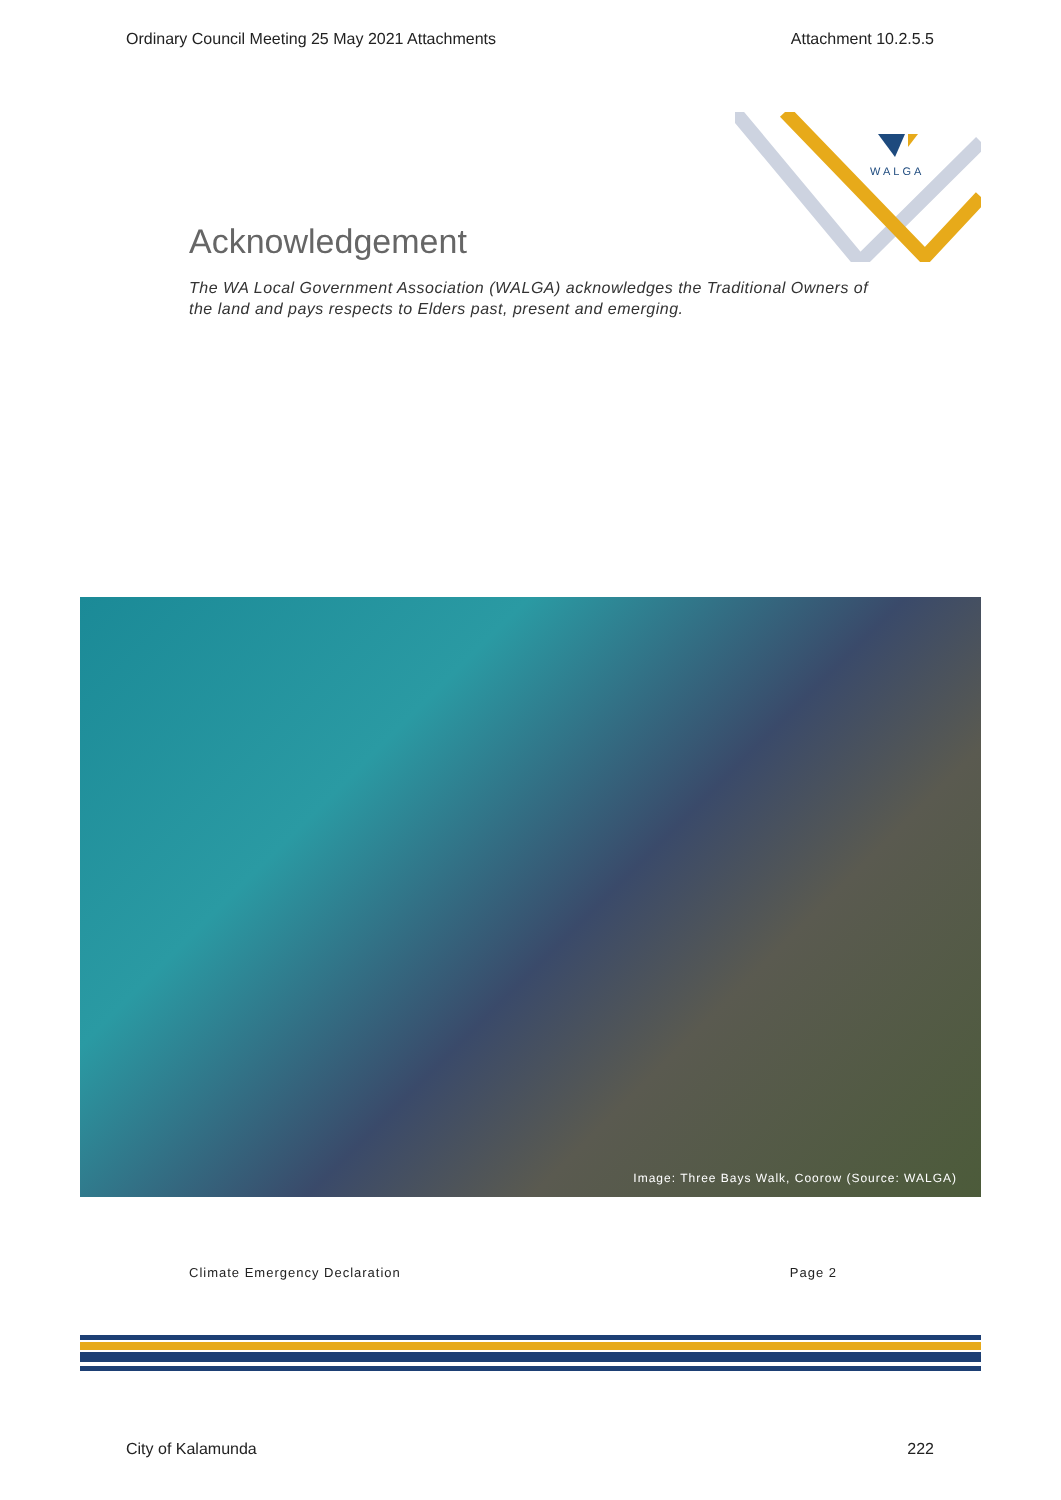Ordinary Council Meeting 25 May 2021 Attachments Attachment 10.2.5.5
WALGA
Acknowledgement
The WA Local Government Association (WALGA) acknowledges the Traditional Owners of the land and pays respects to Elders past, present and emerging.
Image: Three Bays Walk, Coorow (Source: WALGA)
Climate Emergency Declaration Page 2
City of Kalamunda 222